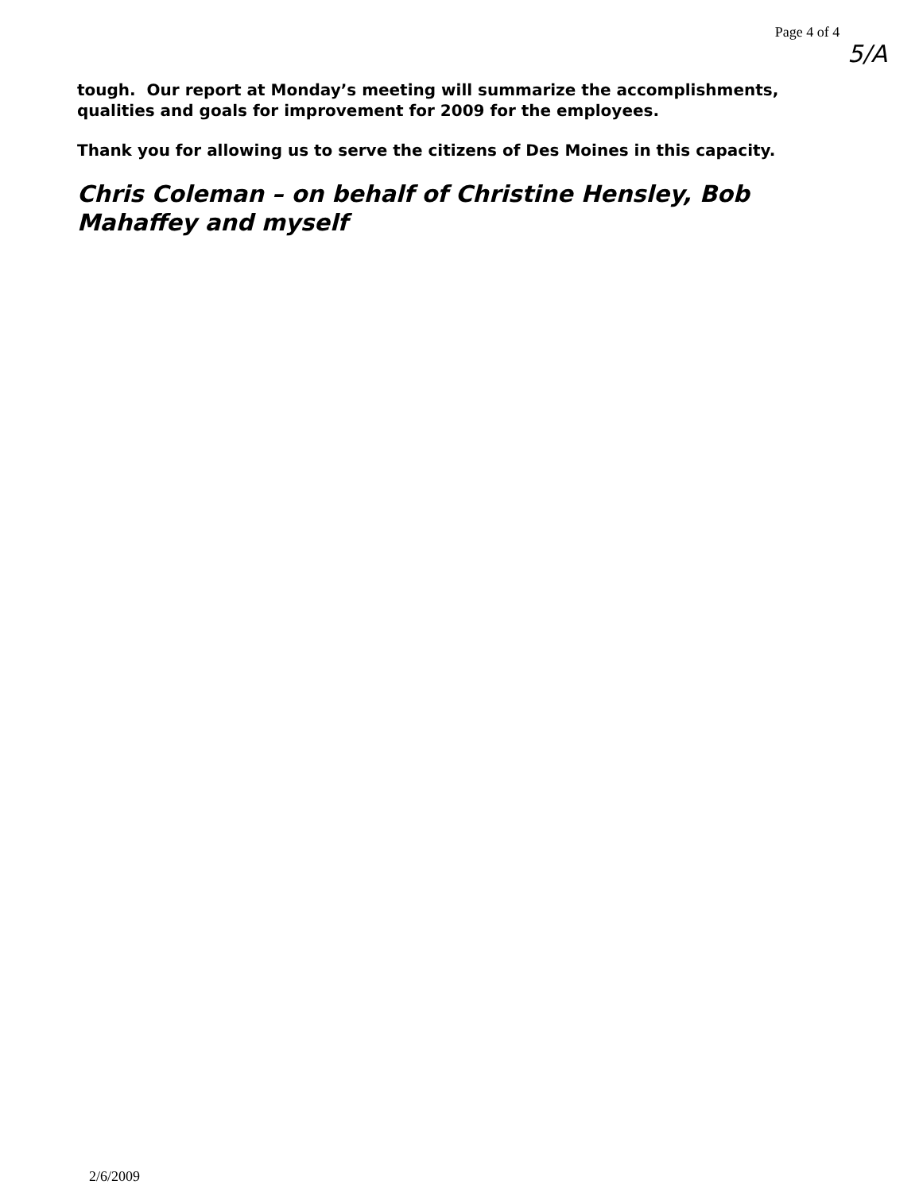Page 4 of 4 5/A
tough. Our report at Monday’s meeting will summarize the accomplishments, qualities and goals for improvement for 2009 for the employees.
Thank you for allowing us to serve the citizens of Des Moines in this capacity.
Chris Coleman – on behalf of Christine Hensley, Bob Mahaffey and myself
2/6/2009